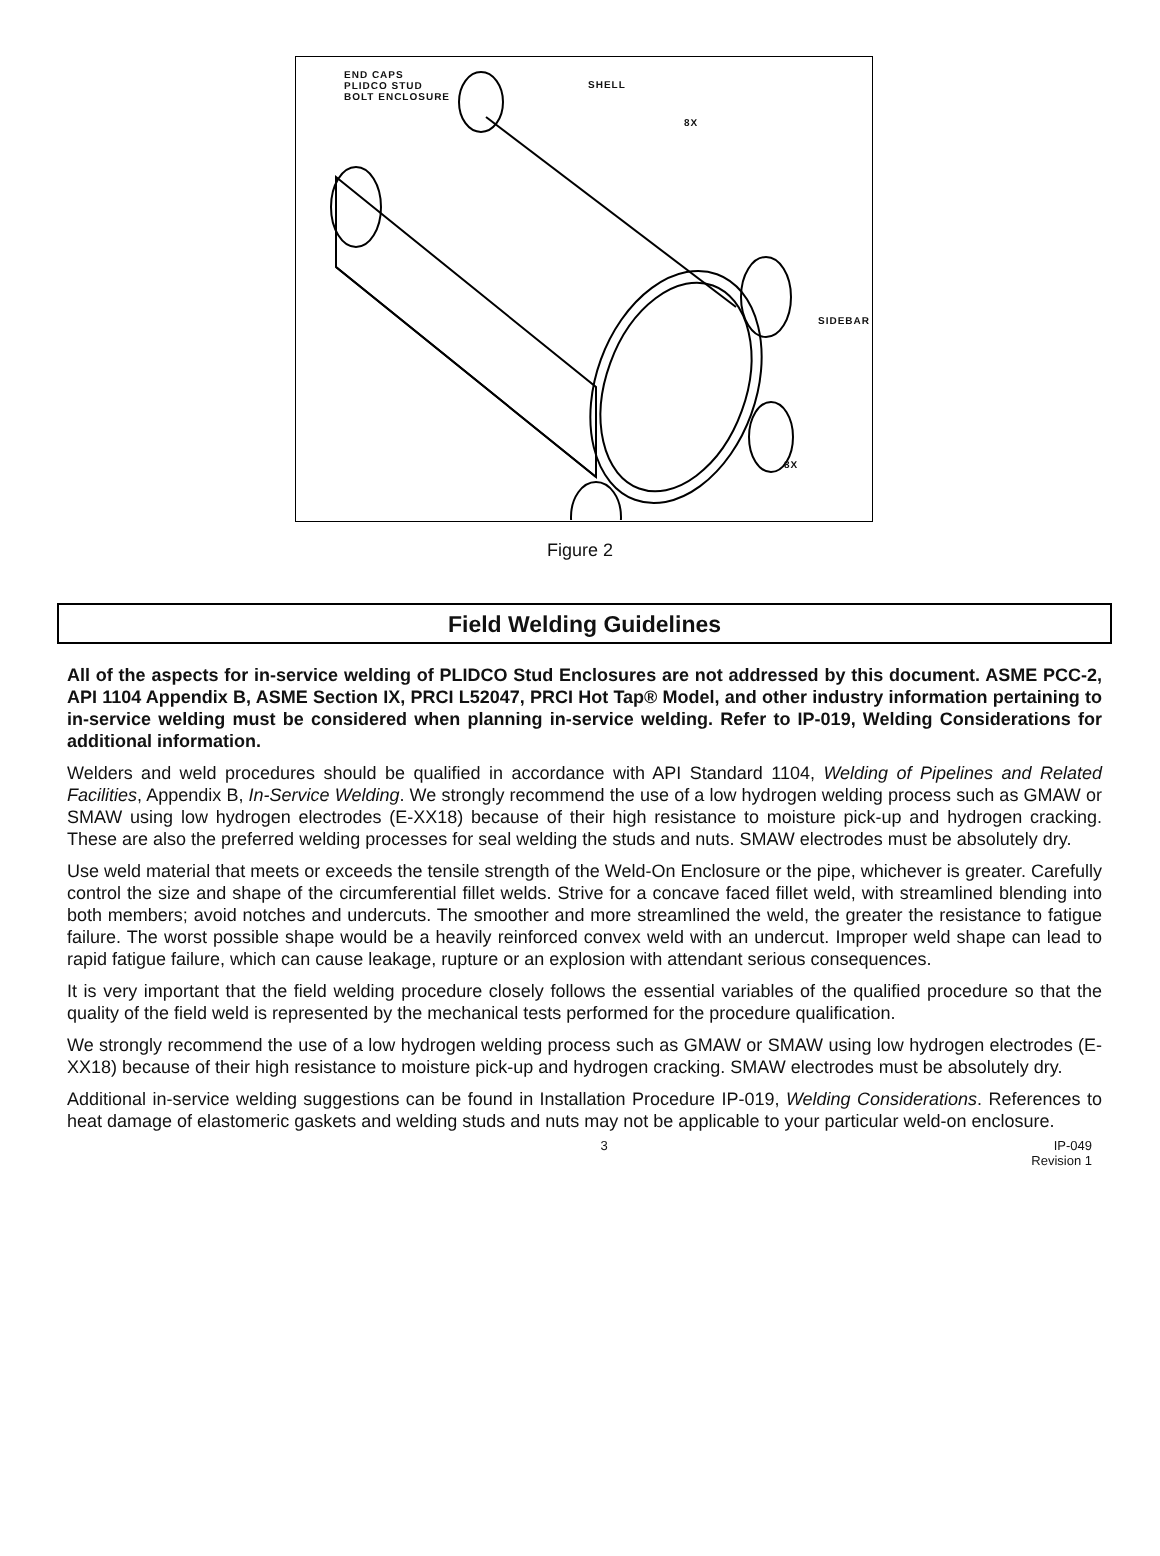END CAPS
PLIDCO STUD
BOLT ENCLOSURE
SHELL
8X
SIDEBAR
8X
Figure 2
Field Welding Guidelines
All of the aspects for in-service welding of PLIDCO Stud Enclosures are not addressed by this document. ASME PCC-2, API 1104 Appendix B, ASME Section IX, PRCI L52047, PRCI Hot Tap® Model, and other industry information pertaining to in-service welding must be considered when planning in-service welding. Refer to IP-019, Welding Considerations for additional information.
Welders and weld procedures should be qualified in accordance with API Standard 1104, Welding of Pipelines and Related Facilities, Appendix B, In-Service Welding. We strongly recommend the use of a low hydrogen welding process such as GMAW or SMAW using low hydrogen electrodes (E-XX18) because of their high resistance to moisture pick-up and hydrogen cracking. These are also the preferred welding processes for seal welding the studs and nuts. SMAW electrodes must be absolutely dry.
Use weld material that meets or exceeds the tensile strength of the Weld-On Enclosure or the pipe, whichever is greater. Carefully control the size and shape of the circumferential fillet welds. Strive for a concave faced fillet weld, with streamlined blending into both members; avoid notches and undercuts. The smoother and more streamlined the weld, the greater the resistance to fatigue failure. The worst possible shape would be a heavily reinforced convex weld with an undercut. Improper weld shape can lead to rapid fatigue failure, which can cause leakage, rupture or an explosion with attendant serious consequences.
It is very important that the field welding procedure closely follows the essential variables of the qualified procedure so that the quality of the field weld is represented by the mechanical tests performed for the procedure qualification.
We strongly recommend the use of a low hydrogen welding process such as GMAW or SMAW using low hydrogen electrodes (E-XX18) because of their high resistance to moisture pick-up and hydrogen cracking. SMAW electrodes must be absolutely dry.
Additional in-service welding suggestions can be found in Installation Procedure IP-019, Welding Considerations. References to heat damage of elastomeric gaskets and welding studs and nuts may not be applicable to your particular weld-on enclosure.
3 IP-049
Revision 1